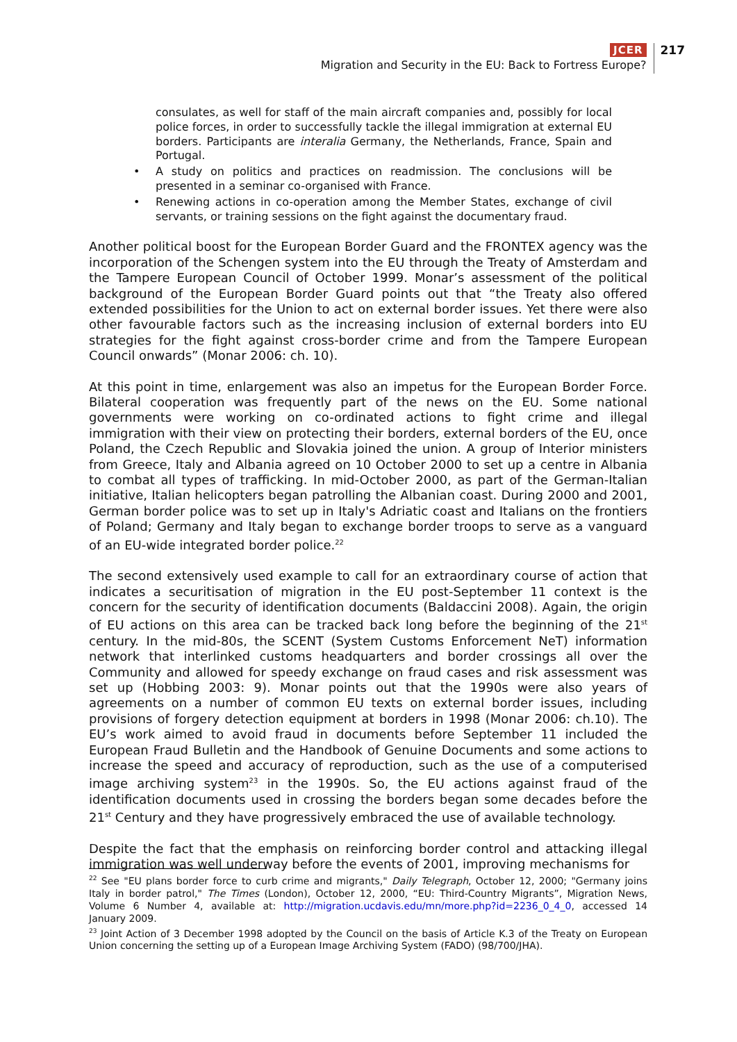JCER
Migration and Security in the EU: Back to Fortress Europe?
217
consulates, as well for staff of the main aircraft companies and, possibly for local police forces, in order to successfully tackle the illegal immigration at external EU borders. Participants are interalia Germany, the Netherlands, France, Spain and Portugal.
• A study on politics and practices on readmission. The conclusions will be presented in a seminar co-organised with France.
• Renewing actions in co-operation among the Member States, exchange of civil servants, or training sessions on the fight against the documentary fraud.
Another political boost for the European Border Guard and the FRONTEX agency was the incorporation of the Schengen system into the EU through the Treaty of Amsterdam and the Tampere European Council of October 1999. Monar’s assessment of the political background of the European Border Guard points out that “the Treaty also offered extended possibilities for the Union to act on external border issues. Yet there were also other favourable factors such as the increasing inclusion of external borders into EU strategies for the fight against cross-border crime and from the Tampere European Council onwards” (Monar 2006: ch. 10).
At this point in time, enlargement was also an impetus for the European Border Force. Bilateral cooperation was frequently part of the news on the EU. Some national governments were working on co-ordinated actions to fight crime and illegal immigration with their view on protecting their borders, external borders of the EU, once Poland, the Czech Republic and Slovakia joined the union. A group of Interior ministers from Greece, Italy and Albania agreed on 10 October 2000 to set up a centre in Albania to combat all types of trafficking. In mid-October 2000, as part of the German-Italian initiative, Italian helicopters began patrolling the Albanian coast. During 2000 and 2001, German border police was to set up in Italy's Adriatic coast and Italians on the frontiers of Poland; Germany and Italy began to exchange border troops to serve as a vanguard of an EU-wide integrated border police.<sup>22</sup>
The second extensively used example to call for an extraordinary course of action that indicates a securitisation of migration in the EU post-September 11 context is the concern for the security of identification documents (Baldaccini 2008). Again, the origin of EU actions on this area can be tracked back long before the beginning of the 21<sup>st</sup> century. In the mid-80s, the SCENT (System Customs Enforcement NeT) information network that interlinked customs headquarters and border crossings all over the Community and allowed for speedy exchange on fraud cases and risk assessment was set up (Hobbing 2003: 9). Monar points out that the 1990s were also years of agreements on a number of common EU texts on external border issues, including provisions of forgery detection equipment at borders in 1998 (Monar 2006: ch.10). The EU’s work aimed to avoid fraud in documents before September 11 included the European Fraud Bulletin and the Handbook of Genuine Documents and some actions to increase the speed and accuracy of reproduction, such as the use of a computerised image archiving system<sup>23</sup> in the 1990s. So, the EU actions against fraud of the identification documents used in crossing the borders began some decades before the 21<sup>st</sup> Century and they have progressively embraced the use of available technology.
Despite the fact that the emphasis on reinforcing border control and attacking illegal immigration was well underway before the events of 2001, improving mechanisms for
<sup>22</sup> See "EU plans border force to curb crime and migrants," Daily Telegraph, October 12, 2000; "Germany joins Italy in border patrol," The Times (London), October 12, 2000, “EU: Third-Country Migrants”, Migration News, Volume 6 Number 4, available at: http://migration.ucdavis.edu/mn/more.php?id=2236_0_4_0, accessed 14 January 2009.
<sup>23</sup> Joint Action of 3 December 1998 adopted by the Council on the basis of Article K.3 of the Treaty on European Union concerning the setting up of a European Image Archiving System (FADO) (98/700/JHA).